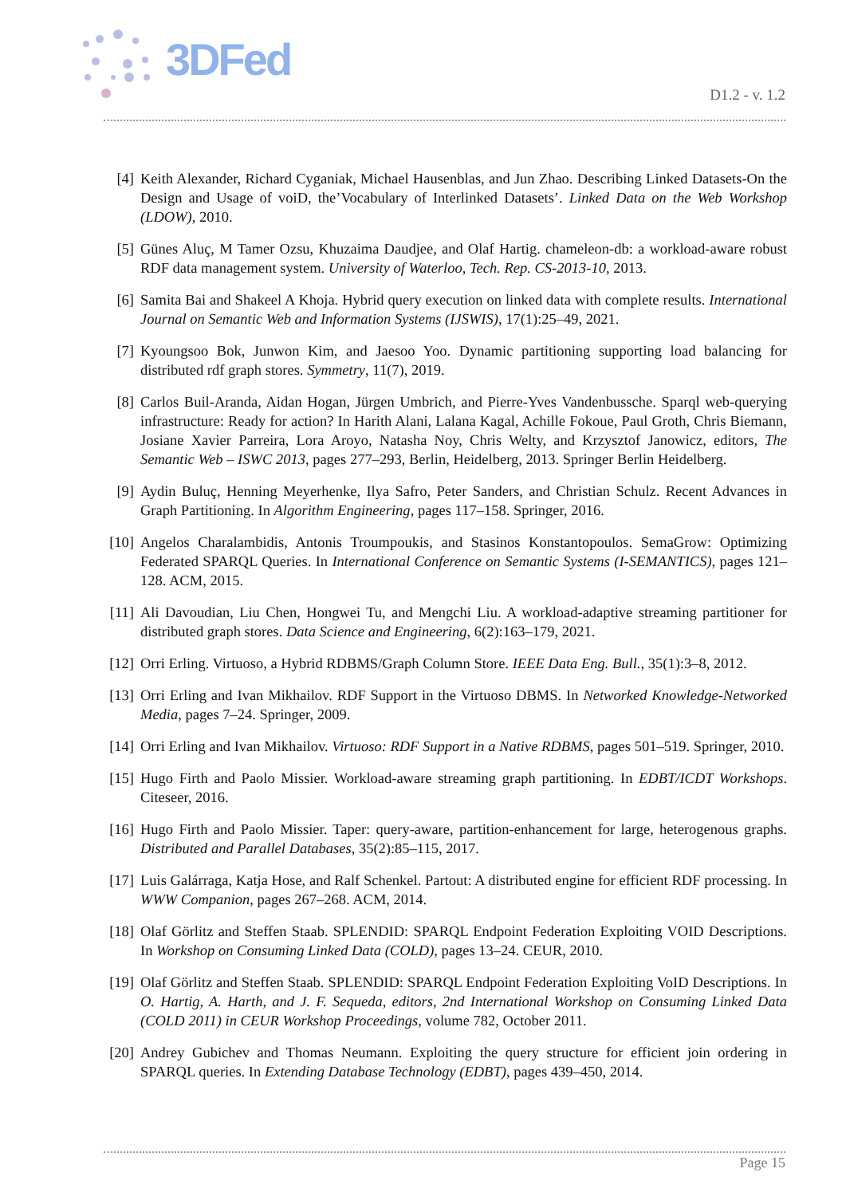3DFed
D1.2 - v. 1.2
[4] Keith Alexander, Richard Cyganiak, Michael Hausenblas, and Jun Zhao. Describing Linked Datasets-On the Design and Usage of voiD, the’Vocabulary of Interlinked Datasets’. Linked Data on the Web Workshop (LDOW), 2010.
[5] Günes Aluç, M Tamer Ozsu, Khuzaima Daudjee, and Olaf Hartig. chameleon-db: a workload-aware robust RDF data management system. University of Waterloo, Tech. Rep. CS-2013-10, 2013.
[6] Samita Bai and Shakeel A Khoja. Hybrid query execution on linked data with complete results. International Journal on Semantic Web and Information Systems (IJSWIS), 17(1):25–49, 2021.
[7] Kyoungsoo Bok, Junwon Kim, and Jaesoo Yoo. Dynamic partitioning supporting load balancing for distributed rdf graph stores. Symmetry, 11(7), 2019.
[8] Carlos Buil-Aranda, Aidan Hogan, Jürgen Umbrich, and Pierre-Yves Vandenbussche. Sparql web-querying infrastructure: Ready for action? In Harith Alani, Lalana Kagal, Achille Fokoue, Paul Groth, Chris Biemann, Josiane Xavier Parreira, Lora Aroyo, Natasha Noy, Chris Welty, and Krzysztof Janowicz, editors, The Semantic Web – ISWC 2013, pages 277–293, Berlin, Heidelberg, 2013. Springer Berlin Heidelberg.
[9] Aydin Buluç, Henning Meyerhenke, Ilya Safro, Peter Sanders, and Christian Schulz. Recent Advances in Graph Partitioning. In Algorithm Engineering, pages 117–158. Springer, 2016.
[10] Angelos Charalambidis, Antonis Troumpoukis, and Stasinos Konstantopoulos. SemaGrow: Optimizing Federated SPARQL Queries. In International Conference on Semantic Systems (I-SEMANTICS), pages 121–128. ACM, 2015.
[11] Ali Davoudian, Liu Chen, Hongwei Tu, and Mengchi Liu. A workload-adaptive streaming partitioner for distributed graph stores. Data Science and Engineering, 6(2):163–179, 2021.
[12] Orri Erling. Virtuoso, a Hybrid RDBMS/Graph Column Store. IEEE Data Eng. Bull., 35(1):3–8, 2012.
[13] Orri Erling and Ivan Mikhailov. RDF Support in the Virtuoso DBMS. In Networked Knowledge-Networked Media, pages 7–24. Springer, 2009.
[14] Orri Erling and Ivan Mikhailov. Virtuoso: RDF Support in a Native RDBMS, pages 501–519. Springer, 2010.
[15] Hugo Firth and Paolo Missier. Workload-aware streaming graph partitioning. In EDBT/ICDT Workshops. Citeseer, 2016.
[16] Hugo Firth and Paolo Missier. Taper: query-aware, partition-enhancement for large, heterogenous graphs. Distributed and Parallel Databases, 35(2):85–115, 2017.
[17] Luis Galárraga, Katja Hose, and Ralf Schenkel. Partout: A distributed engine for efficient RDF processing. In WWW Companion, pages 267–268. ACM, 2014.
[18] Olaf Görlitz and Steffen Staab. SPLENDID: SPARQL Endpoint Federation Exploiting VOID Descriptions. In Workshop on Consuming Linked Data (COLD), pages 13–24. CEUR, 2010.
[19] Olaf Görlitz and Steffen Staab. SPLENDID: SPARQL Endpoint Federation Exploiting VoID Descriptions. In O. Hartig, A. Harth, and J. F. Sequeda, editors, 2nd International Workshop on Consuming Linked Data (COLD 2011) in CEUR Workshop Proceedings, volume 782, October 2011.
[20] Andrey Gubichev and Thomas Neumann. Exploiting the query structure for efficient join ordering in SPARQL queries. In Extending Database Technology (EDBT), pages 439–450, 2014.
Page 15